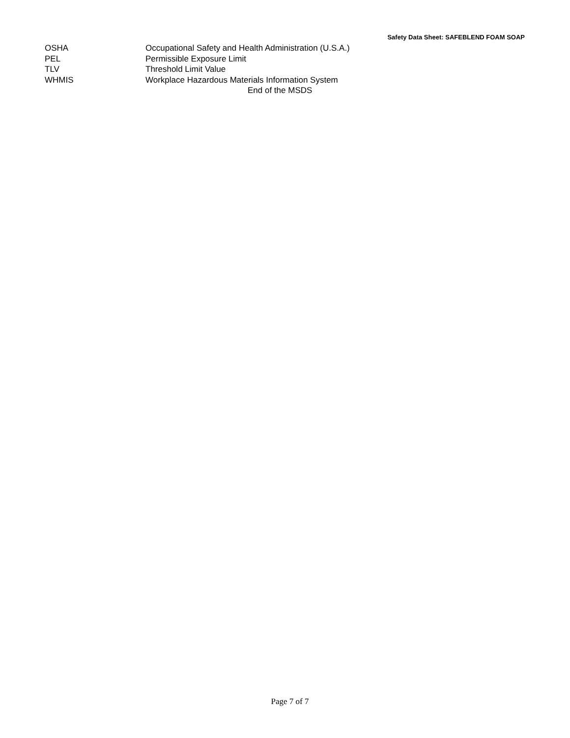Safety Data Sheet: SAFEBLEND FOAM SOAP
OSHA Occupational Safety and Health Administration (U.S.A.)
PEL Permissible Exposure Limit
TLV Threshold Limit Value
WHMIS Workplace Hazardous Materials Information System
End of the MSDS
Page 7 of 7